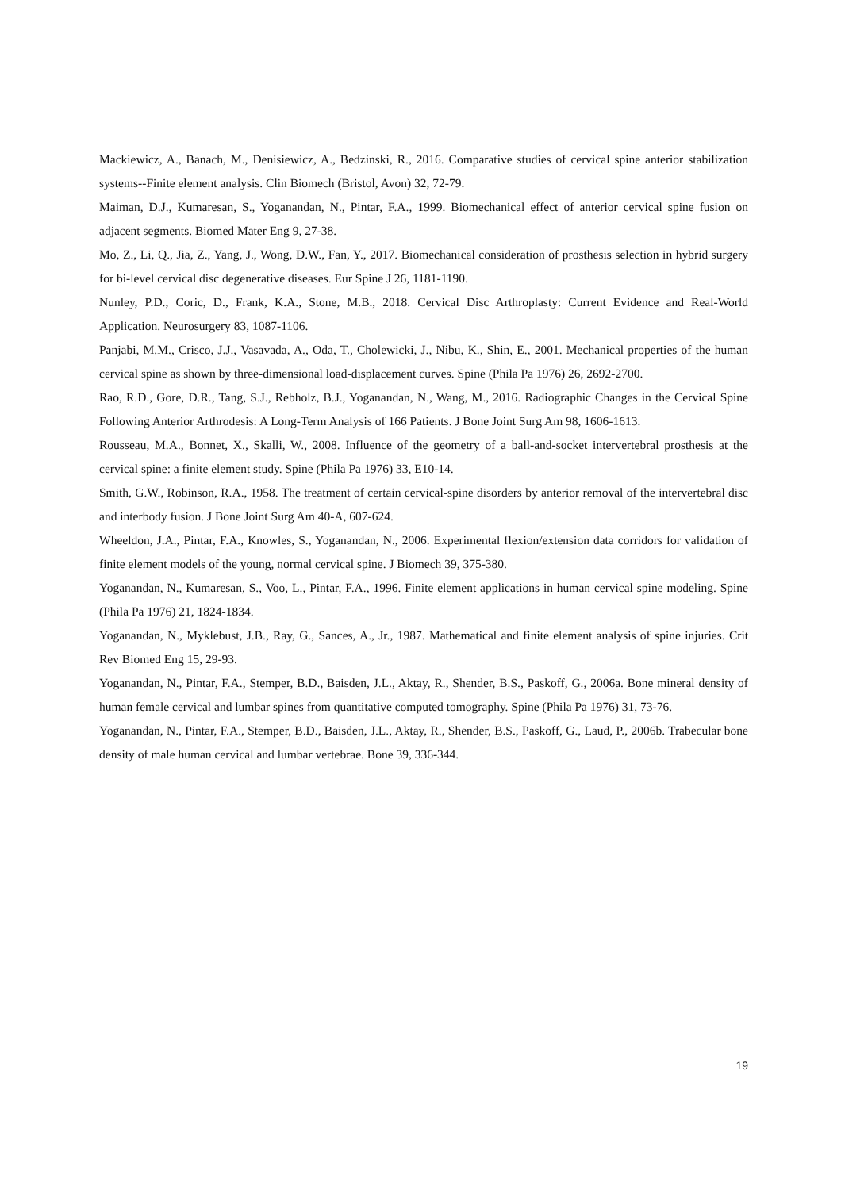Mackiewicz, A., Banach, M., Denisiewicz, A., Bedzinski, R., 2016. Comparative studies of cervical spine anterior stabilization systems--Finite element analysis. Clin Biomech (Bristol, Avon) 32, 72-79.
Maiman, D.J., Kumaresan, S., Yoganandan, N., Pintar, F.A., 1999. Biomechanical effect of anterior cervical spine fusion on adjacent segments. Biomed Mater Eng 9, 27-38.
Mo, Z., Li, Q., Jia, Z., Yang, J., Wong, D.W., Fan, Y., 2017. Biomechanical consideration of prosthesis selection in hybrid surgery for bi-level cervical disc degenerative diseases. Eur Spine J 26, 1181-1190.
Nunley, P.D., Coric, D., Frank, K.A., Stone, M.B., 2018. Cervical Disc Arthroplasty: Current Evidence and Real-World Application. Neurosurgery 83, 1087-1106.
Panjabi, M.M., Crisco, J.J., Vasavada, A., Oda, T., Cholewicki, J., Nibu, K., Shin, E., 2001. Mechanical properties of the human cervical spine as shown by three-dimensional load-displacement curves. Spine (Phila Pa 1976) 26, 2692-2700.
Rao, R.D., Gore, D.R., Tang, S.J., Rebholz, B.J., Yoganandan, N., Wang, M., 2016. Radiographic Changes in the Cervical Spine Following Anterior Arthrodesis: A Long-Term Analysis of 166 Patients. J Bone Joint Surg Am 98, 1606-1613.
Rousseau, M.A., Bonnet, X., Skalli, W., 2008. Influence of the geometry of a ball-and-socket intervertebral prosthesis at the cervical spine: a finite element study. Spine (Phila Pa 1976) 33, E10-14.
Smith, G.W., Robinson, R.A., 1958. The treatment of certain cervical-spine disorders by anterior removal of the intervertebral disc and interbody fusion. J Bone Joint Surg Am 40-A, 607-624.
Wheeldon, J.A., Pintar, F.A., Knowles, S., Yoganandan, N., 2006. Experimental flexion/extension data corridors for validation of finite element models of the young, normal cervical spine. J Biomech 39, 375-380.
Yoganandan, N., Kumaresan, S., Voo, L., Pintar, F.A., 1996. Finite element applications in human cervical spine modeling. Spine (Phila Pa 1976) 21, 1824-1834.
Yoganandan, N., Myklebust, J.B., Ray, G., Sances, A., Jr., 1987. Mathematical and finite element analysis of spine injuries. Crit Rev Biomed Eng 15, 29-93.
Yoganandan, N., Pintar, F.A., Stemper, B.D., Baisden, J.L., Aktay, R., Shender, B.S., Paskoff, G., 2006a. Bone mineral density of human female cervical and lumbar spines from quantitative computed tomography. Spine (Phila Pa 1976) 31, 73-76.
Yoganandan, N., Pintar, F.A., Stemper, B.D., Baisden, J.L., Aktay, R., Shender, B.S., Paskoff, G., Laud, P., 2006b. Trabecular bone density of male human cervical and lumbar vertebrae. Bone 39, 336-344.
19